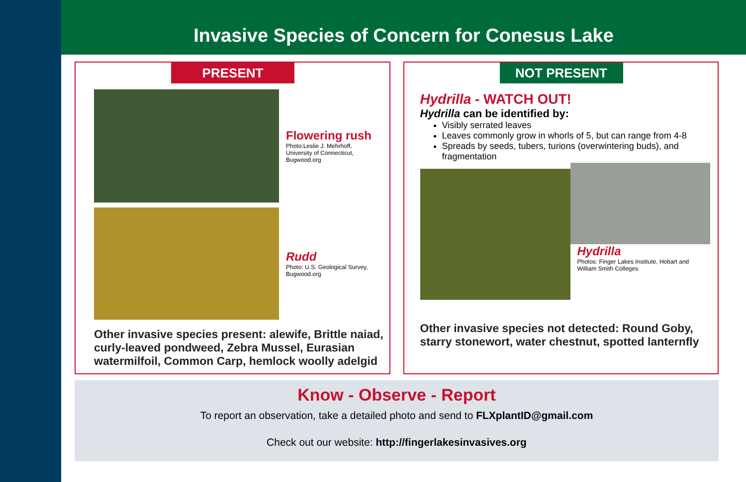Invasive Species of Concern for Conesus Lake
PRESENT
Flowering rush
Photo:Leslie J. Mehrhoff,
University of Connecticut,
Bugwood.org
Rudd
Photo: U.S. Geological Survey,
Bugwood.org
Other invasive species present: alewife, Brittle naiad, curly-leaved pondweed, Zebra Mussel, Eurasian watermilfoil, Common Carp, hemlock woolly adelgid
NOT PRESENT
Hydrilla - WATCH OUT!
Hydrilla can be identified by:
Visibly serrated leaves
Leaves commonly grow in whorls of 5, but can range from 4-8
Spreads by seeds, tubers, turions (overwintering buds), and fragmentation
Hydrilla
Photos: Finger Lakes Institute, Hobart and
William Smith Colleges
Other invasive species not detected: Round Goby, starry stonewort, water chestnut, spotted lanternfly
Know - Observe - Report
To report an observation, take a detailed photo and send to FLXplantID@gmail.com
Check out our website: http://fingerlakesinvasives.org